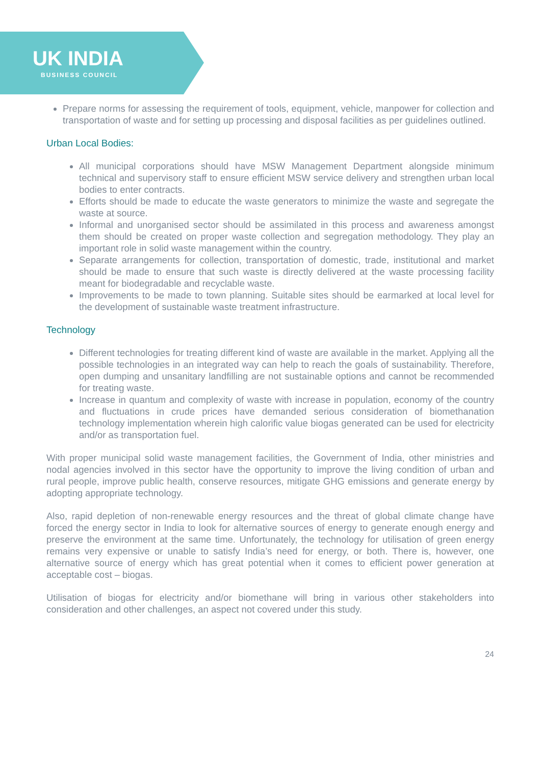UK INDIA
BUSINESS COUNCIL
Prepare norms for assessing the requirement of tools, equipment, vehicle, manpower for collection and transportation of waste and for setting up processing and disposal facilities as per guidelines outlined.
Urban Local Bodies:
All municipal corporations should have MSW Management Department alongside minimum technical and supervisory staff to ensure efficient MSW service delivery and strengthen urban local bodies to enter contracts.
Efforts should be made to educate the waste generators to minimize the waste and segregate the waste at source.
Informal and unorganised sector should be assimilated in this process and awareness amongst them should be created on proper waste collection and segregation methodology. They play an important role in solid waste management within the country.
Separate arrangements for collection, transportation of domestic, trade, institutional and market should be made to ensure that such waste is directly delivered at the waste processing facility meant for biodegradable and recyclable waste.
Improvements to be made to town planning. Suitable sites should be earmarked at local level for the development of sustainable waste treatment infrastructure.
Technology
Different technologies for treating different kind of waste are available in the market. Applying all the possible technologies in an integrated way can help to reach the goals of sustainability. Therefore, open dumping and unsanitary landfilling are not sustainable options and cannot be recommended for treating waste.
Increase in quantum and complexity of waste with increase in population, economy of the country and fluctuations in crude prices have demanded serious consideration of biomethanation technology implementation wherein high calorific value biogas generated can be used for electricity and/or as transportation fuel.
With proper municipal solid waste management facilities, the Government of India, other ministries and nodal agencies involved in this sector have the opportunity to improve the living condition of urban and rural people, improve public health, conserve resources, mitigate GHG emissions and generate energy by adopting appropriate technology.
Also, rapid depletion of non-renewable energy resources and the threat of global climate change have forced the energy sector in India to look for alternative sources of energy to generate enough energy and preserve the environment at the same time. Unfortunately, the technology for utilisation of green energy remains very expensive or unable to satisfy India’s need for energy, or both. There is, however, one alternative source of energy which has great potential when it comes to efficient power generation at acceptable cost – biogas.
Utilisation of biogas for electricity and/or biomethane will bring in various other stakeholders into consideration and other challenges, an aspect not covered under this study.
24